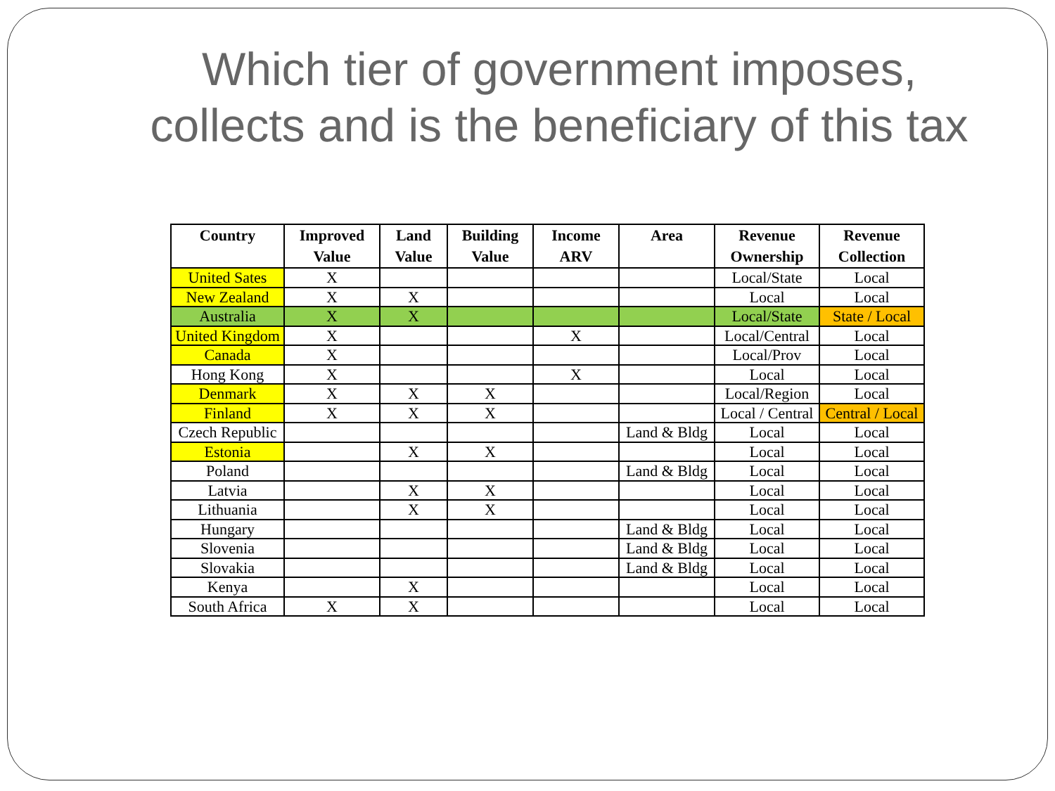Which tier of government imposes,
collects and is the beneficiary of this tax
| Country | Improved Value | Land Value | Building Value | Income ARV | Area | Revenue Ownership | Revenue Collection |
| --- | --- | --- | --- | --- | --- | --- | --- |
| United Sates | X | | | | | Local/State | Local |
| New Zealand | X | X | | | | Local | Local |
| Australia | X | X | | | | Local/State | State / Local |
| United Kingdom | X | | | X | | Local/Central | Local |
| Canada | X | | | | | Local/Prov | Local |
| Hong Kong | X | | | X | | Local | Local |
| Denmark | X | X | X | | | Local/Region | Local |
| Finland | X | X | X | | | Local / Central | Central / Local |
| Czech Republic | | | | | Land & Bldg | Local | Local |
| Estonia | | X | X | | | Local | Local |
| Poland | | | | | Land & Bldg | Local | Local |
| Latvia | | X | X | | | Local | Local |
| Lithuania | | X | X | | | Local | Local |
| Hungary | | | | | Land & Bldg | Local | Local |
| Slovenia | | | | | Land & Bldg | Local | Local |
| Slovakia | | | | | Land & Bldg | Local | Local |
| Kenya | | X | | | | Local | Local |
| South Africa | X | X | | | | Local | Local |